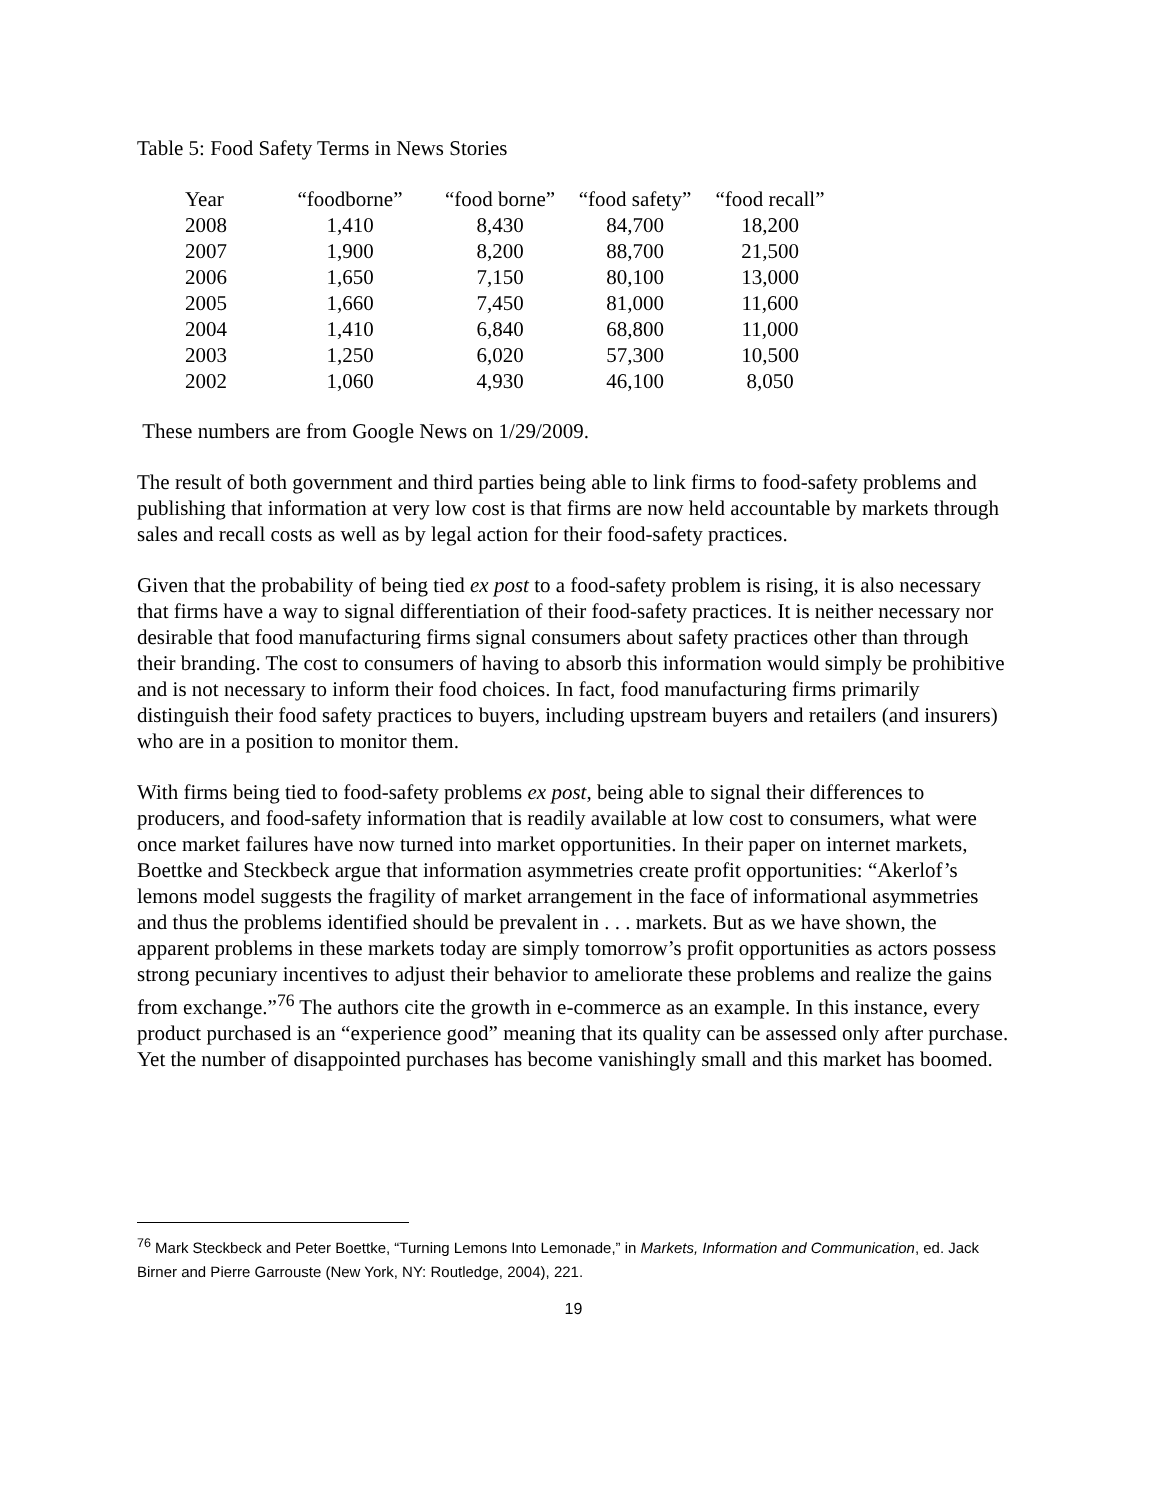Table 5: Food Safety Terms in News Stories
| Year | “foodborne” | “food borne” | “food safety” | “food recall” |
| --- | --- | --- | --- | --- |
| 2008 | 1,410 | 8,430 | 84,700 | 18,200 |
| 2007 | 1,900 | 8,200 | 88,700 | 21,500 |
| 2006 | 1,650 | 7,150 | 80,100 | 13,000 |
| 2005 | 1,660 | 7,450 | 81,000 | 11,600 |
| 2004 | 1,410 | 6,840 | 68,800 | 11,000 |
| 2003 | 1,250 | 6,020 | 57,300 | 10,500 |
| 2002 | 1,060 | 4,930 | 46,100 | 8,050 |
These numbers are from Google News on 1/29/2009.
The result of both government and third parties being able to link firms to food-safety problems and publishing that information at very low cost is that firms are now held accountable by markets through sales and recall costs as well as by legal action for their food-safety practices.
Given that the probability of being tied ex post to a food-safety problem is rising, it is also necessary that firms have a way to signal differentiation of their food-safety practices. It is neither necessary nor desirable that food manufacturing firms signal consumers about safety practices other than through their branding. The cost to consumers of having to absorb this information would simply be prohibitive and is not necessary to inform their food choices. In fact, food manufacturing firms primarily distinguish their food safety practices to buyers, including upstream buyers and retailers (and insurers) who are in a position to monitor them.
With firms being tied to food-safety problems ex post, being able to signal their differences to producers, and food-safety information that is readily available at low cost to consumers, what were once market failures have now turned into market opportunities. In their paper on internet markets, Boettke and Steckbeck argue that information asymmetries create profit opportunities: “Akerlof’s lemons model suggests the fragility of market arrangement in the face of informational asymmetries and thus the problems identified should be prevalent in . . . markets. But as we have shown, the apparent problems in these markets today are simply tomorrow’s profit opportunities as actors possess strong pecuniary incentives to adjust their behavior to ameliorate these problems and realize the gains from exchange.”<sup>76</sup> The authors cite the growth in e-commerce as an example. In this instance, every product purchased is an “experience good” meaning that its quality can be assessed only after purchase. Yet the number of disappointed purchases has become vanishingly small and this market has boomed.
<sup>76</sup> Mark Steckbeck and Peter Boettke, “Turning Lemons Into Lemonade,” in Markets, Information and Communication, ed. Jack Birner and Pierre Garrouste (New York, NY: Routledge, 2004), 221.
19